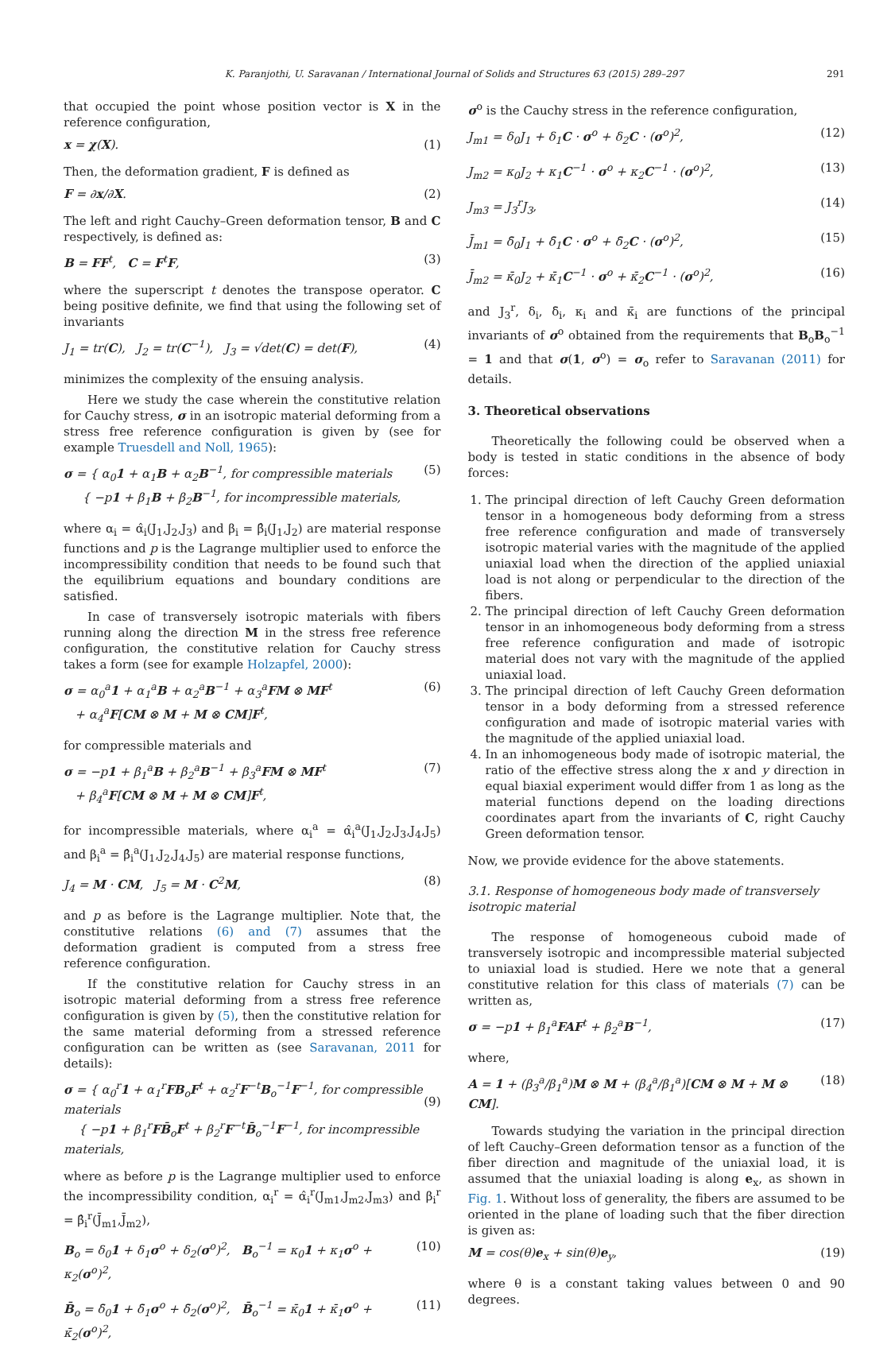K. Paranjothi, U. Saravanan / International Journal of Solids and Structures 63 (2015) 289–297 291
that occupied the point whose position vector is X in the reference configuration,
x = χ(X). (1)
Then, the deformation gradient, F is defined as
F = ∂x/∂X. (2)
The left and right Cauchy–Green deformation tensor, B and C respectively, is defined as:
B = FF<sup>t</sup>, C = F<sup>t</sup>F, (3)
where the superscript t denotes the transpose operator. C being positive definite, we find that using the following set of invariants
J<sub>1</sub> = tr(C), J<sub>2</sub> = tr(C<sup>−1</sup>), J<sub>3</sub> = √det(C) = det(F), (4)
minimizes the complexity of the ensuing analysis.
Here we study the case wherein the constitutive relation for Cauchy stress, σ in an isotropic material deforming from a stress free reference configuration is given by (see for example Truesdell and Noll, 1965):
σ = { α<sub>0</sub>1 + α<sub>1</sub>B + α<sub>2</sub>B<sup>−1</sup>, for compressible materials
{ −p1 + β<sub>1</sub>B + β<sub>2</sub>B<sup>−1</sup>, for incompressible materials, (5)
where α<sub>i</sub> = α̂<sub>i</sub>(J<sub>1</sub>,J<sub>2</sub>,J<sub>3</sub>) and β<sub>i</sub> = β̂<sub>i</sub>(J<sub>1</sub>,J<sub>2</sub>) are material response functions and p is the Lagrange multiplier used to enforce the incompressibility condition that needs to be found such that the equilibrium equations and boundary conditions are satisfied.
In case of transversely isotropic materials with fibers running along the direction M in the stress free reference configuration, the constitutive relation for Cauchy stress takes a form (see for example Holzapfel, 2000):
σ = α<sub>0</sub><sup>a</sup>1 + α<sub>1</sub><sup>a</sup>B + α<sub>2</sub><sup>a</sup>B<sup>−1</sup> + α<sub>3</sub><sup>a</sup>FM ⊗ MF<sup>t</sup>
+ α<sub>4</sub><sup>a</sup>F[CM ⊗ M + M ⊗ CM]F<sup>t</sup>, (6)
for compressible materials and
σ = −p1 + β<sub>1</sub><sup>a</sup>B + β<sub>2</sub><sup>a</sup>B<sup>−1</sup> + β<sub>3</sub><sup>a</sup>FM ⊗ MF<sup>t</sup>
+ β<sub>4</sub><sup>a</sup>F[CM ⊗ M + M ⊗ CM]F<sup>t</sup>, (7)
for incompressible materials, where α<sub>i</sub><sup>a</sup> = α̂<sub>i</sub><sup>a</sup>(J<sub>1</sub>,J<sub>2</sub>,J<sub>3</sub>,J<sub>4</sub>,J<sub>5</sub>) and β<sub>i</sub><sup>a</sup> = β̂<sub>i</sub><sup>a</sup>(J<sub>1</sub>,J<sub>2</sub>,J<sub>4</sub>,J<sub>5</sub>) are material response functions,
J<sub>4</sub> = M · CM, J<sub>5</sub> = M · C<sup>2</sup>M, (8)
and p as before is the Lagrange multiplier. Note that, the constitutive relations (6) and (7) assumes that the deformation gradient is computed from a stress free reference configuration.
If the constitutive relation for Cauchy stress in an isotropic material deforming from a stress free reference configuration is given by (5), then the constitutive relation for the same material deforming from a stressed reference configuration can be written as (see Saravanan, 2011 for details):
σ = { α<sub>0</sub><sup>r</sup>1 + α<sub>1</sub><sup>r</sup>FB<sub>o</sub>F<sup>t</sup> + α<sub>2</sub><sup>r</sup>F<sup>−t</sup>B<sub>o</sub><sup>−1</sup>F<sup>−1</sup>, for compressible materials
{ −p1 + β<sub>1</sub><sup>r</sup>FB̄<sub>o</sub>F<sup>t</sup> + β<sub>2</sub><sup>r</sup>F<sup>−t</sup>B̄<sub>o</sub><sup>−1</sup>F<sup>−1</sup>, for incompressible materials,
(9)
where as before p is the Lagrange multiplier used to enforce the incompressibility condition, α<sub>i</sub><sup>r</sup> = α̂<sub>i</sub><sup>r</sup>(J<sub>m1</sub>,J<sub>m2</sub>,J<sub>m3</sub>) and β<sub>i</sub><sup>r</sup> = β̂<sub>i</sub><sup>r</sup>(J̄<sub>m1</sub>,J̄<sub>m2</sub>),
B<sub>o</sub> = δ<sub>0</sub>1 + δ<sub>1</sub>σ<sup>o</sup> + δ<sub>2</sub>(σ<sup>o</sup>)<sup>2</sup>, B<sub>o</sub><sup>−1</sup> = κ<sub>0</sub>1 + κ<sub>1</sub>σ<sup>o</sup> + κ<sub>2</sub>(σ<sup>o</sup>)<sup>2</sup>, (10)
B̄<sub>o</sub> = δ̄<sub>0</sub>1 + δ̄<sub>1</sub>σ<sup>o</sup> + δ̄<sub>2</sub>(σ<sup>o</sup>)<sup>2</sup>, B̄<sub>o</sub><sup>−1</sup> = κ̄<sub>0</sub>1 + κ̄<sub>1</sub>σ<sup>o</sup> + κ̄<sub>2</sub>(σ<sup>o</sup>)<sup>2</sup>, (11)
σ<sup>o</sup> is the Cauchy stress in the reference configuration,
J<sub>m1</sub> = δ<sub>0</sub>J<sub>1</sub> + δ<sub>1</sub>C · σ<sup>o</sup> + δ<sub>2</sub>C · (σ<sup>o</sup>)<sup>2</sup>, (12)
J<sub>m2</sub> = κ<sub>0</sub>J<sub>2</sub> + κ<sub>1</sub>C<sup>−1</sup> · σ<sup>o</sup> + κ<sub>2</sub>C<sup>−1</sup> · (σ<sup>o</sup>)<sup>2</sup>, (13)
J<sub>m3</sub> = J<sub>3</sub><sup>r</sup>J<sub>3</sub>, (14)
J̄<sub>m1</sub> = δ̄<sub>0</sub>J<sub>1</sub> + δ̄<sub>1</sub>C · σ<sup>o</sup> + δ̄<sub>2</sub>C · (σ<sup>o</sup>)<sup>2</sup>, (15)
J̄<sub>m2</sub> = κ̄<sub>0</sub>J<sub>2</sub> + κ̄<sub>1</sub>C<sup>−1</sup> · σ<sup>o</sup> + κ̄<sub>2</sub>C<sup>−1</sup> · (σ<sup>o</sup>)<sup>2</sup>, (16)
and J<sub>3</sub><sup>r</sup>, δ<sub>i</sub>, δ̄<sub>i</sub>, κ<sub>i</sub> and κ̄<sub>i</sub> are functions of the principal invariants of σ<sup>o</sup> obtained from the requirements that B<sub>o</sub>B<sub>o</sub><sup>−1</sup> = 1 and that σ(1, σ<sup>o</sup>) = σ<sub>o</sub> refer to Saravanan (2011) for details.
3. Theoretical observations
Theoretically the following could be observed when a body is tested in static conditions in the absence of body forces:
1. The principal direction of left Cauchy Green deformation tensor in a homogeneous body deforming from a stress free reference configuration and made of transversely isotropic material varies with the magnitude of the applied uniaxial load when the direction of the applied uniaxial load is not along or perpendicular to the direction of the fibers.
2. The principal direction of left Cauchy Green deformation tensor in an inhomogeneous body deforming from a stress free reference configuration and made of isotropic material does not vary with the magnitude of the applied uniaxial load.
3. The principal direction of left Cauchy Green deformation tensor in a body deforming from a stressed reference configuration and made of isotropic material varies with the magnitude of the applied uniaxial load.
4. In an inhomogeneous body made of isotropic material, the ratio of the effective stress along the x and y direction in equal biaxial experiment would differ from 1 as long as the material functions depend on the loading directions coordinates apart from the invariants of C, right Cauchy Green deformation tensor.
Now, we provide evidence for the above statements.
3.1. Response of homogeneous body made of transversely isotropic material
The response of homogeneous cuboid made of transversely isotropic and incompressible material subjected to uniaxial load is studied. Here we note that a general constitutive relation for this class of materials (7) can be written as,
σ = −p1 + β<sub>1</sub><sup>a</sup>FAF<sup>t</sup> + β<sub>2</sub><sup>a</sup>B<sup>−1</sup>, (17)
where,
A = 1 + (β<sub>3</sub><sup>a</sup>/β<sub>1</sub><sup>a</sup>)M ⊗ M + (β<sub>4</sub><sup>a</sup>/β<sub>1</sub><sup>a</sup>)[CM ⊗ M + M ⊗ CM]. (18)
Towards studying the variation in the principal direction of left Cauchy–Green deformation tensor as a function of the fiber direction and magnitude of the uniaxial load, it is assumed that the uniaxial loading is along e<sub>x</sub>, as shown in Fig. 1. Without loss of generality, the fibers are assumed to be oriented in the plane of loading such that the fiber direction is given as:
M = cos(θ)e<sub>x</sub> + sin(θ)e<sub>y</sub>, (19)
where θ is a constant taking values between 0 and 90 degrees.